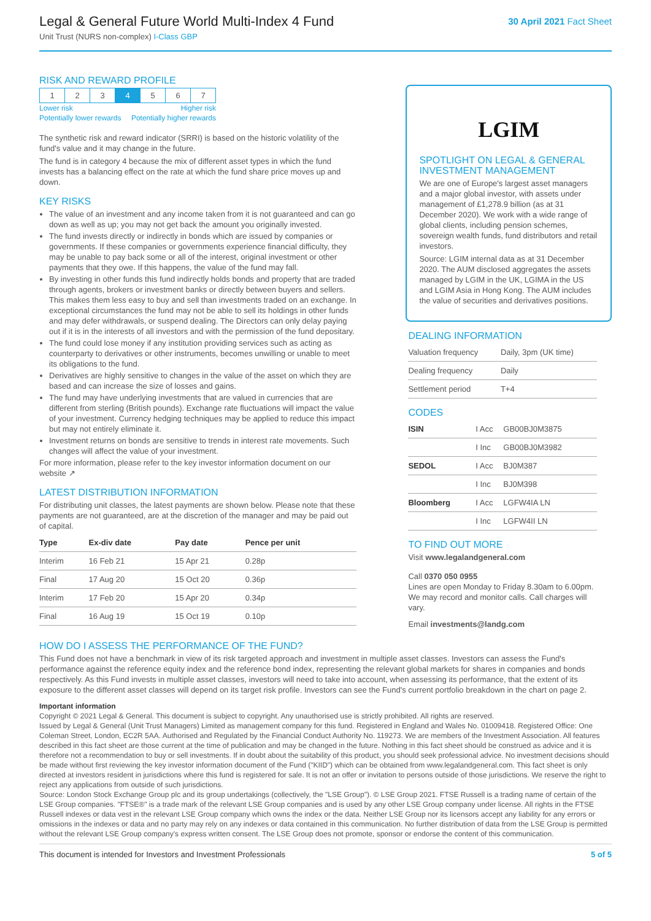Legal & General Future World Multi-Index 4 Fund
Unit Trust (NURS non-complex) I-Class GBP
30 April 2021 Fact Sheet
RISK AND REWARD PROFILE
| 1 | 2 | 3 | 4 | 5 | 6 | 7 |
Lower risk Higher risk
Potentially lower rewards Potentially higher rewards
The synthetic risk and reward indicator (SRRI) is based on the historic volatility of the fund's value and it may change in the future.
The fund is in category 4 because the mix of different asset types in which the fund invests has a balancing effect on the rate at which the fund share price moves up and down.
KEY RISKS
The value of an investment and any income taken from it is not guaranteed and can go down as well as up; you may not get back the amount you originally invested.
The fund invests directly or indirectly in bonds which are issued by companies or governments. If these companies or governments experience financial difficulty, they may be unable to pay back some or all of the interest, original investment or other payments that they owe. If this happens, the value of the fund may fall.
By investing in other funds this fund indirectly holds bonds and property that are traded through agents, brokers or investment banks or directly between buyers and sellers. This makes them less easy to buy and sell than investments traded on an exchange. In exceptional circumstances the fund may not be able to sell its holdings in other funds and may defer withdrawals, or suspend dealing. The Directors can only delay paying out if it is in the interests of all investors and with the permission of the fund depositary.
The fund could lose money if any institution providing services such as acting as counterparty to derivatives or other instruments, becomes unwilling or unable to meet its obligations to the fund.
Derivatives are highly sensitive to changes in the value of the asset on which they are based and can increase the size of losses and gains.
The fund may have underlying investments that are valued in currencies that are different from sterling (British pounds). Exchange rate fluctuations will impact the value of your investment. Currency hedging techniques may be applied to reduce this impact but may not entirely eliminate it.
Investment returns on bonds are sensitive to trends in interest rate movements. Such changes will affect the value of your investment.
For more information, please refer to the key investor information document on our website ↗
LATEST DISTRIBUTION INFORMATION
For distributing unit classes, the latest payments are shown below. Please note that these payments are not guaranteed, are at the discretion of the manager and may be paid out of capital.
| Type | Ex-div date | Pay date | Pence per unit |
| --- | --- | --- | --- |
| Interim | 16 Feb 21 | 15 Apr 21 | 0.28p |
| Final | 17 Aug 20 | 15 Oct 20 | 0.36p |
| Interim | 17 Feb 20 | 15 Apr 20 | 0.34p |
| Final | 16 Aug 19 | 15 Oct 19 | 0.10p |
LGIM
SPOTLIGHT ON LEGAL & GENERAL INVESTMENT MANAGEMENT
We are one of Europe's largest asset managers and a major global investor, with assets under management of £1,278.9 billion (as at 31 December 2020). We work with a wide range of global clients, including pension schemes, sovereign wealth funds, fund distributors and retail investors.
Source: LGIM internal data as at 31 December 2020. The AUM disclosed aggregates the assets managed by LGIM in the UK, LGIMA in the US and LGIM Asia in Hong Kong. The AUM includes the value of securities and derivatives positions.
DEALING INFORMATION
| Valuation frequency | Daily, 3pm (UK time) |
| Dealing frequency | Daily |
| Settlement period | T+4 |
CODES
| ISIN | I Acc | GB00BJ0M3875 |
| | I Inc | GB00BJ0M3982 |
| SEDOL | I Acc | BJ0M387 |
| | I Inc | BJ0M398 |
| Bloomberg | I Acc | LGFW4IA LN |
| | I Inc | LGFW4II LN |
TO FIND OUT MORE
Visit www.legalandgeneral.com
Call 0370 050 0955
Lines are open Monday to Friday 8.30am to 6.00pm. We may record and monitor calls. Call charges will vary.
Email investments@landg.com
HOW DO I ASSESS THE PERFORMANCE OF THE FUND?
This Fund does not have a benchmark in view of its risk targeted approach and investment in multiple asset classes. Investors can assess the Fund's performance against the reference equity index and the reference bond index, representing the relevant global markets for shares in companies and bonds respectively. As this Fund invests in multiple asset classes, investors will need to take into account, when assessing its performance, that the extent of its exposure to the different asset classes will depend on its target risk profile. Investors can see the Fund's current portfolio breakdown in the chart on page 2.
Important information
Copyright © 2021 Legal & General. This document is subject to copyright. Any unauthorised use is strictly prohibited. All rights are reserved.
Issued by Legal & General (Unit Trust Managers) Limited as management company for this fund. Registered in England and Wales No. 01009418. Registered Office: One Coleman Street, London, EC2R 5AA. Authorised and Regulated by the Financial Conduct Authority No. 119273. We are members of the Investment Association. All features described in this fact sheet are those current at the time of publication and may be changed in the future. Nothing in this fact sheet should be construed as advice and it is therefore not a recommendation to buy or sell investments. If in doubt about the suitability of this product, you should seek professional advice. No investment decisions should be made without first reviewing the key investor information document of the Fund ("KIID") which can be obtained from www.legalandgeneral.com. This fact sheet is only directed at investors resident in jurisdictions where this fund is registered for sale. It is not an offer or invitation to persons outside of those jurisdictions. We reserve the right to reject any applications from outside of such jurisdictions.
Source: London Stock Exchange Group plc and its group undertakings (collectively, the "LSE Group"). © LSE Group 2021. FTSE Russell is a trading name of certain of the LSE Group companies. "FTSE®" is a trade mark of the relevant LSE Group companies and is used by any other LSE Group company under license. All rights in the FTSE Russell indexes or data vest in the relevant LSE Group company which owns the index or the data. Neither LSE Group nor its licensors accept any liability for any errors or omissions in the indexes or data and no party may rely on any indexes or data contained in this communication. No further distribution of data from the LSE Group is permitted without the relevant LSE Group company's express written consent. The LSE Group does not promote, sponsor or endorse the content of this communication.
This document is intended for Investors and Investment Professionals 5 of 5